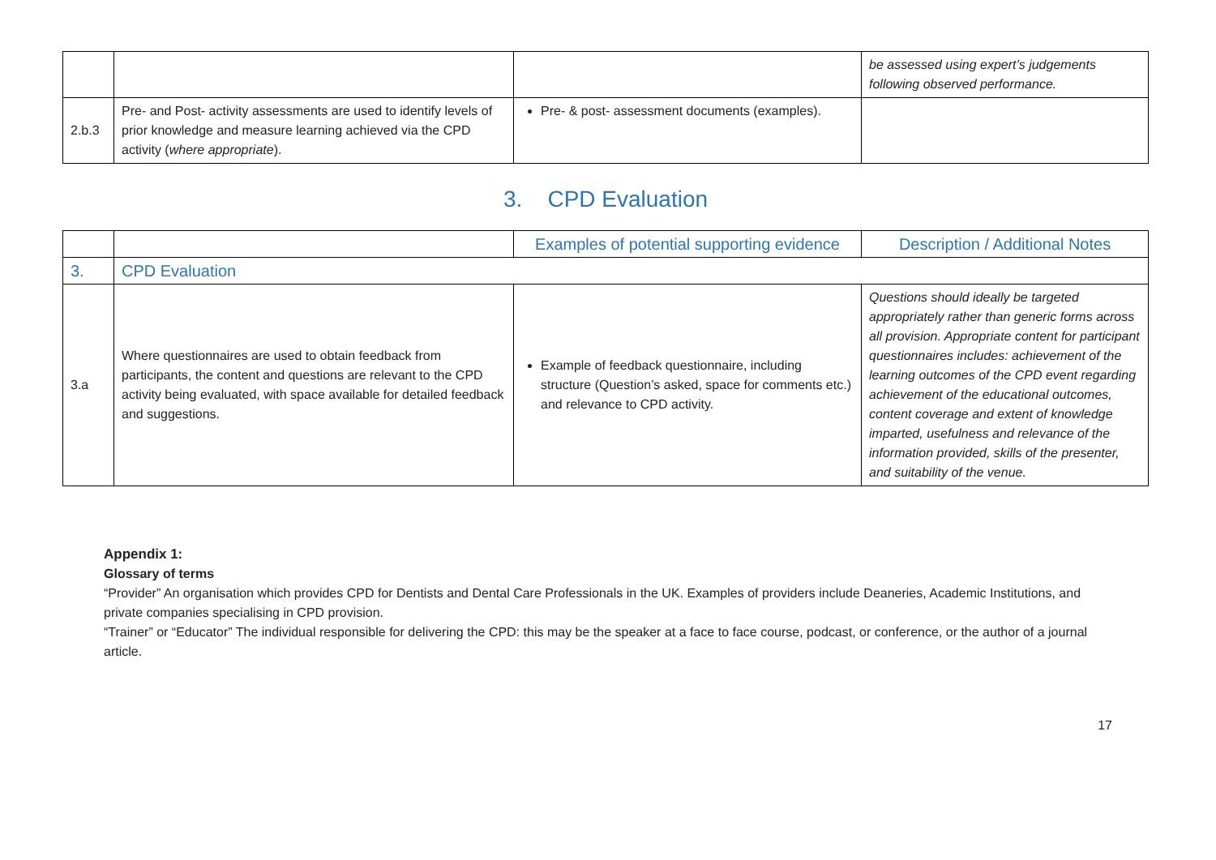| | | | be assessed using expert’s judgements following observed performance. |
| 2.b.3 | Pre- and Post- activity assessments are used to identify levels of prior knowledge and measure learning achieved via the CPD activity ( where appropriate ). | Pre- & post- assessment documents (examples). | |
3. CPD Evaluation
| | | Examples of potential supporting evidence | Description / Additional Notes |
| --- | --- | --- | --- |
| 3. | CPD Evaluation | | |
| 3.a | Where questionnaires are used to obtain feedback from participants, the content and questions are relevant to the CPD activity being evaluated, with space available for detailed feedback and suggestions. | Example of feedback questionnaire, including structure (Question’s asked, space for comments etc.) and relevance to CPD activity. | Questions should ideally be targeted appropriately rather than generic forms across all provision. Appropriate content for participant questionnaires includes: achievement of the learning outcomes of the CPD event regarding achievement of the educational outcomes, content coverage and extent of knowledge imparted, usefulness and relevance of the information provided, skills of the presenter, and suitability of the venue. |
Appendix 1:
Glossary of terms
“Provider” An organisation which provides CPD for Dentists and Dental Care Professionals in the UK. Examples of providers include Deaneries, Academic Institutions, and private companies specialising in CPD provision.
“Trainer” or “Educator” The individual responsible for delivering the CPD: this may be the speaker at a face to face course, podcast, or conference, or the author of a journal article.
17